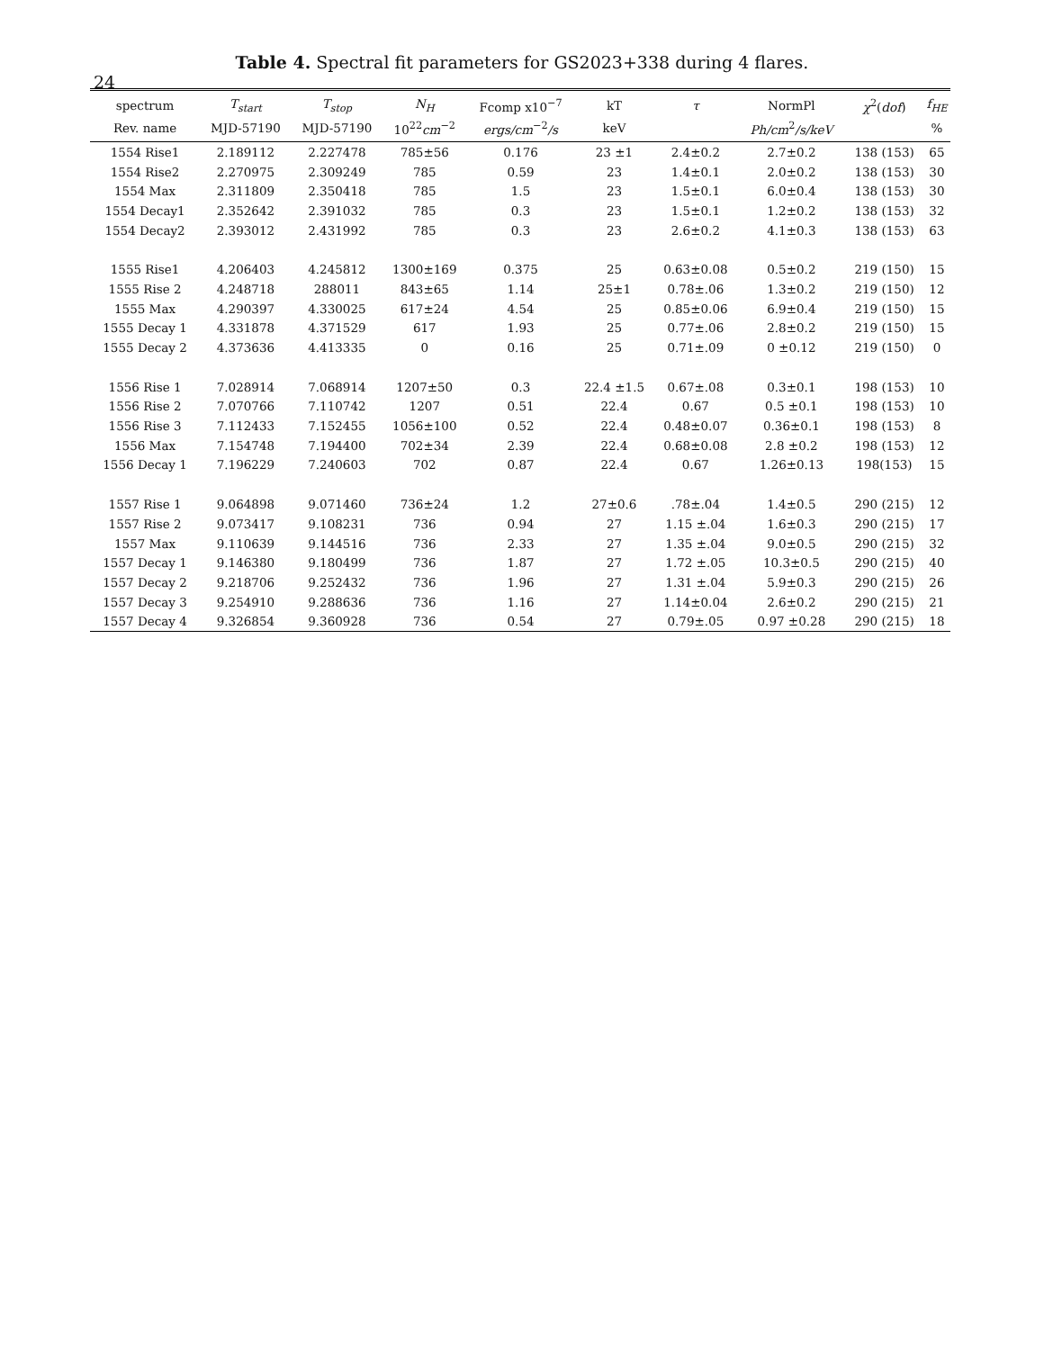24
Table 4. Spectral fit parameters for GS2023+338 during 4 flares.
| spectrum | T<sub>start</sub> | T<sub>stop</sub> | N<sub>H</sub> | Fcomp x10<sup>−7</sup> | kT | τ | NormPl | χ<sup>2</sup>( dof ) | f<sub>HE</sub> |
| --- | --- | --- | --- | --- | --- | --- | --- | --- | --- |
| Rev. name | MJD-57190 | MJD-57190 | 10<sup>22</sup> cm<sup>−2</sup> | ergs/cm<sup>−2</sup> /s | keV | | Ph/cm<sup>2</sup> /s/keV | | % |
| 1554 Rise1 | 2.189112 | 2.227478 | 785±56 | 0.176 | 23 ±1 | 2.4±0.2 | 2.7±0.2 | 138 (153) | 65 |
| 1554 Rise2 | 2.270975 | 2.309249 | 785 | 0.59 | 23 | 1.4±0.1 | 2.0±0.2 | 138 (153) | 30 |
| 1554 Max | 2.311809 | 2.350418 | 785 | 1.5 | 23 | 1.5±0.1 | 6.0±0.4 | 138 (153) | 30 |
| 1554 Decay1 | 2.352642 | 2.391032 | 785 | 0.3 | 23 | 1.5±0.1 | 1.2±0.2 | 138 (153) | 32 |
| 1554 Decay2 | 2.393012 | 2.431992 | 785 | 0.3 | 23 | 2.6±0.2 | 4.1±0.3 | 138 (153) | 63 |
| 1555 Rise1 | 4.206403 | 4.245812 | 1300±169 | 0.375 | 25 | 0.63±0.08 | 0.5±0.2 | 219 (150) | 15 |
| 1555 Rise 2 | 4.248718 | 288011 | 843±65 | 1.14 | 25±1 | 0.78±.06 | 1.3±0.2 | 219 (150) | 12 |
| 1555 Max | 4.290397 | 4.330025 | 617±24 | 4.54 | 25 | 0.85±0.06 | 6.9±0.4 | 219 (150) | 15 |
| 1555 Decay 1 | 4.331878 | 4.371529 | 617 | 1.93 | 25 | 0.77±.06 | 2.8±0.2 | 219 (150) | 15 |
| 1555 Decay 2 | 4.373636 | 4.413335 | 0 | 0.16 | 25 | 0.71±.09 | 0 ±0.12 | 219 (150) | 0 |
| 1556 Rise 1 | 7.028914 | 7.068914 | 1207±50 | 0.3 | 22.4 ±1.5 | 0.67±.08 | 0.3±0.1 | 198 (153) | 10 |
| 1556 Rise 2 | 7.070766 | 7.110742 | 1207 | 0.51 | 22.4 | 0.67 | 0.5 ±0.1 | 198 (153) | 10 |
| 1556 Rise 3 | 7.112433 | 7.152455 | 1056±100 | 0.52 | 22.4 | 0.48±0.07 | 0.36±0.1 | 198 (153) | 8 |
| 1556 Max | 7.154748 | 7.194400 | 702±34 | 2.39 | 22.4 | 0.68±0.08 | 2.8 ±0.2 | 198 (153) | 12 |
| 1556 Decay 1 | 7.196229 | 7.240603 | 702 | 0.87 | 22.4 | 0.67 | 1.26±0.13 | 198(153) | 15 |
| 1557 Rise 1 | 9.064898 | 9.071460 | 736±24 | 1.2 | 27±0.6 | .78±.04 | 1.4±0.5 | 290 (215) | 12 |
| 1557 Rise 2 | 9.073417 | 9.108231 | 736 | 0.94 | 27 | 1.15 ±.04 | 1.6±0.3 | 290 (215) | 17 |
| 1557 Max | 9.110639 | 9.144516 | 736 | 2.33 | 27 | 1.35 ±.04 | 9.0±0.5 | 290 (215) | 32 |
| 1557 Decay 1 | 9.146380 | 9.180499 | 736 | 1.87 | 27 | 1.72 ±.05 | 10.3±0.5 | 290 (215) | 40 |
| 1557 Decay 2 | 9.218706 | 9.252432 | 736 | 1.96 | 27 | 1.31 ±.04 | 5.9±0.3 | 290 (215) | 26 |
| 1557 Decay 3 | 9.254910 | 9.288636 | 736 | 1.16 | 27 | 1.14±0.04 | 2.6±0.2 | 290 (215) | 21 |
| 1557 Decay 4 | 9.326854 | 9.360928 | 736 | 0.54 | 27 | 0.79±.05 | 0.97 ±0.28 | 290 (215) | 18 |